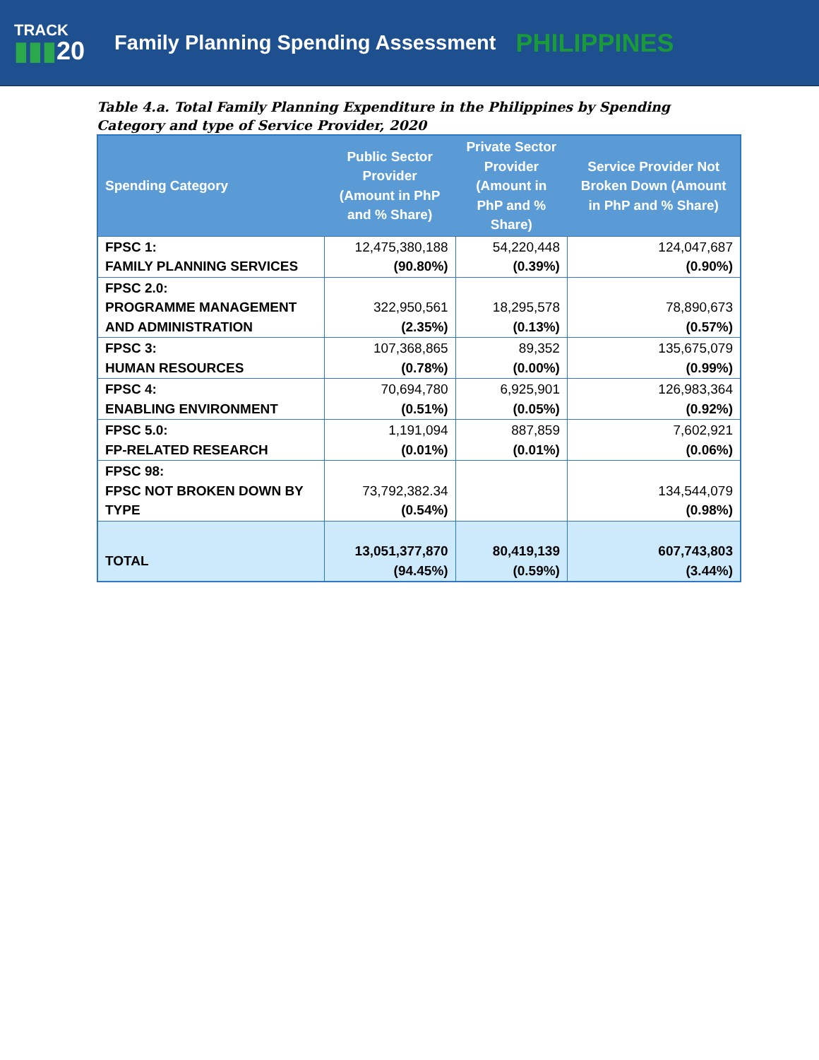TRACK
▮▮▮20
Family Planning Spending Assessment
PHILIPPINES
Table 4.a. Total Family Planning Expenditure in the Philippines by Spending Category and type of Service Provider, 2020
| Spending Category | Public Sector Provider (Amount in PhP and % Share) | Private Sector Provider (Amount in PhP and % Share) | Service Provider Not Broken Down (Amount in PhP and % Share) |
| --- | --- | --- | --- |
| FPSC 1: FAMILY PLANNING SERVICES | 12,475,380,188 (90.80%) | 54,220,448 (0.39%) | 124,047,687 (0.90%) |
| FPSC 2.0: PROGRAMME MANAGEMENT AND ADMINISTRATION | 322,950,561 (2.35%) | 18,295,578 (0.13%) | 78,890,673 (0.57%) |
| FPSC 3: HUMAN RESOURCES | 107,368,865 (0.78%) | 89,352 (0.00%) | 135,675,079 (0.99%) |
| FPSC 4: ENABLING ENVIRONMENT | 70,694,780 (0.51%) | 6,925,901 (0.05%) | 126,983,364 (0.92%) |
| FPSC 5.0: FP-RELATED RESEARCH | 1,191,094 (0.01%) | 887,859 (0.01%) | 7,602,921 (0.06%) |
| FPSC 98: FPSC NOT BROKEN DOWN BY TYPE | 73,792,382.34 (0.54%) | | 134,544,079 (0.98%) |
| TOTAL | 13,051,377,870 (94.45%) | 80,419,139 (0.59%) | 607,743,803 (3.44%) |